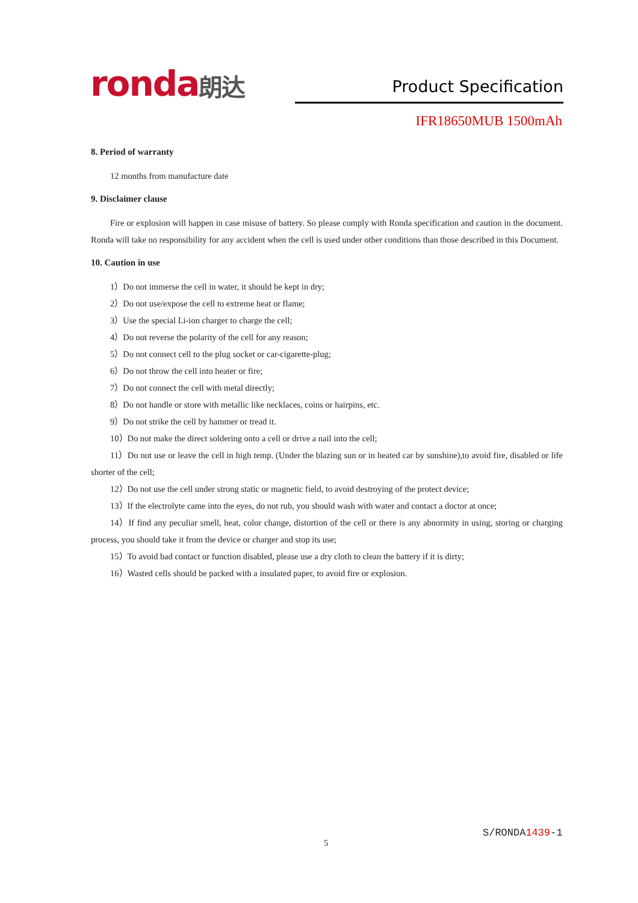ronda朗达 Product Specification
IFR18650MUB 1500mAh
8. Period of warranty
12 months from manufacture date
9. Disclaimer clause
Fire or explosion will happen in case misuse of battery. So please comply with Ronda specification and caution in the document. Ronda will take no responsibility for any accident when the cell is used under other conditions than those described in this Document.
10. Caution in use
1）Do not immerse the cell in water, it should be kept in dry;
2）Do not use/expose the cell to extreme heat or flame;
3）Use the special Li-ion charger to charge the cell;
4）Do not reverse the polarity of the cell for any reason;
5）Do not connect cell to the plug socket or car-cigarette-plug;
6）Do not throw the cell into heater or fire;
7）Do not connect the cell with metal directly;
8）Do not handle or store with metallic like necklaces, coins or hairpins, etc.
9）Do not strike the cell by hammer or tread it.
10）Do not make the direct soldering onto a cell or drive a nail into the cell;
11）Do not use or leave the cell in high temp. (Under the blazing sun or in heated car by sunshine),to avoid fire, disabled or life shorter of the cell;
12）Do not use the cell under strong static or magnetic field, to avoid destroying of the protect device;
13）If the electrolyte came into the eyes, do not rub, you should wash with water and contact a doctor at once;
14）If find any peculiar smell, heat, color change, distortion of the cell or there is any abnormity in using, storing or charging process, you should take it from the device or charger and stop its use;
15）To avoid bad contact or function disabled, please use a dry cloth to clean the battery if it is dirty;
16）Wasted cells should be packed with a insulated paper, to avoid fire or explosion.
S/RONDA1439-1
5